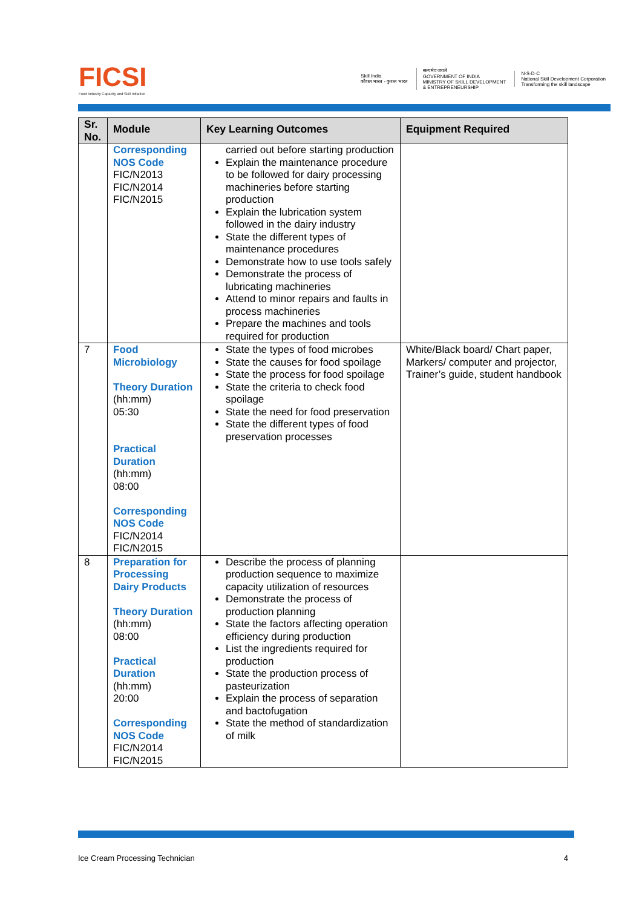FICSI
Food Industry Capacity and Skill Initiative
Skill India
कौशल भारत - कुशल भारत
सत्यमेव जयते
GOVERNMENT OF INDIA
MINISTRY OF SKILL DEVELOPMENT
& ENTREPRENEURSHIP
N·S·D·C
National Skill Development Corporation
Transforming the skill landscape
| Sr. No. | Module | Key Learning Outcomes | Equipment Required |
| --- | --- | --- | --- |
| | Corresponding NOS Code FIC/N2013 FIC/N2014 FIC/N2015 | carried out before starting production Explain the maintenance procedure to be followed for dairy processing machineries before starting production Explain the lubrication system followed in the dairy industry State the different types of maintenance procedures Demonstrate how to use tools safely Demonstrate the process of lubricating machineries Attend to minor repairs and faults in process machineries Prepare the machines and tools required for production | |
| 7 | Food Microbiology Theory Duration (hh:mm) 05:30 Practical Duration (hh:mm) 08:00 Corresponding NOS Code FIC/N2014 FIC/N2015 | State the types of food microbes State the causes for food spoilage State the process for food spoilage State the criteria to check food spoilage State the need for food preservation State the different types of food preservation processes | White/Black board/ Chart paper, Markers/ computer and projector, Trainer’s guide, student handbook |
| 8 | Preparation for Processing Dairy Products Theory Duration (hh:mm) 08:00 Practical Duration (hh:mm) 20:00 Corresponding NOS Code FIC/N2014 FIC/N2015 | Describe the process of planning production sequence to maximize capacity utilization of resources Demonstrate the process of production planning State the factors affecting operation efficiency during production List the ingredients required for production State the production process of pasteurization Explain the process of separation and bactofugation State the method of standardization of milk | |
Ice Cream Processing Technician 4